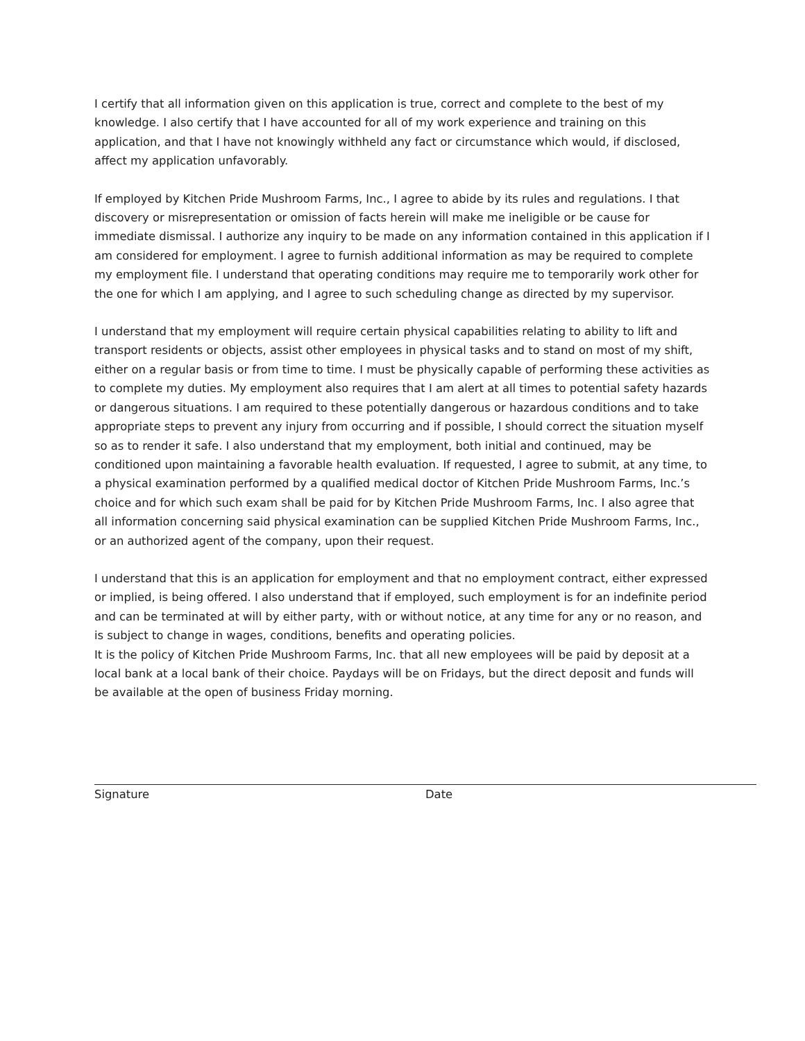I certify that all information given on this application is true, correct and complete to the best of my knowledge. I also certify that I have accounted for all of my work experience and training on this application, and that I have not knowingly withheld any fact or circumstance which would, if disclosed, affect my application unfavorably.
If employed by Kitchen Pride Mushroom Farms, Inc., I agree to abide by its rules and regulations. I that discovery or misrepresentation or omission of facts herein will make me ineligible or be cause for immediate dismissal. I authorize any inquiry to be made on any information contained in this application if I am considered for employment. I agree to furnish additional information as may be required to complete my employment file. I understand that operating conditions may require me to temporarily work other for the one for which I am applying, and I agree to such scheduling change as directed by my supervisor.
I understand that my employment will require certain physical capabilities relating to ability to lift and transport residents or objects, assist other employees in physical tasks and to stand on most of my shift, either on a regular basis or from time to time. I must be physically capable of performing these activities as to complete my duties. My employment also requires that I am alert at all times to potential safety hazards or dangerous situations. I am required to these potentially dangerous or hazardous conditions and to take appropriate steps to prevent any injury from occurring and if possible, I should correct the situation myself so as to render it safe. I also understand that my employment, both initial and continued, may be conditioned upon maintaining a favorable health evaluation. If requested, I agree to submit, at any time, to a physical examination performed by a qualified medical doctor of Kitchen Pride Mushroom Farms, Inc.’s choice and for which such exam shall be paid for by Kitchen Pride Mushroom Farms, Inc. I also agree that all information concerning said physical examination can be supplied Kitchen Pride Mushroom Farms, Inc., or an authorized agent of the company, upon their request.
I understand that this is an application for employment and that no employment contract, either expressed or implied, is being offered. I also understand that if employed, such employment is for an indefinite period and can be terminated at will by either party, with or without notice, at any time for any or no reason, and is subject to change in wages, conditions, benefits and operating policies.
It is the policy of Kitchen Pride Mushroom Farms, Inc. that all new employees will be paid by deposit at a local bank at a local bank of their choice. Paydays will be on Fridays, but the direct deposit and funds will be available at the open of business Friday morning.
Signature Date